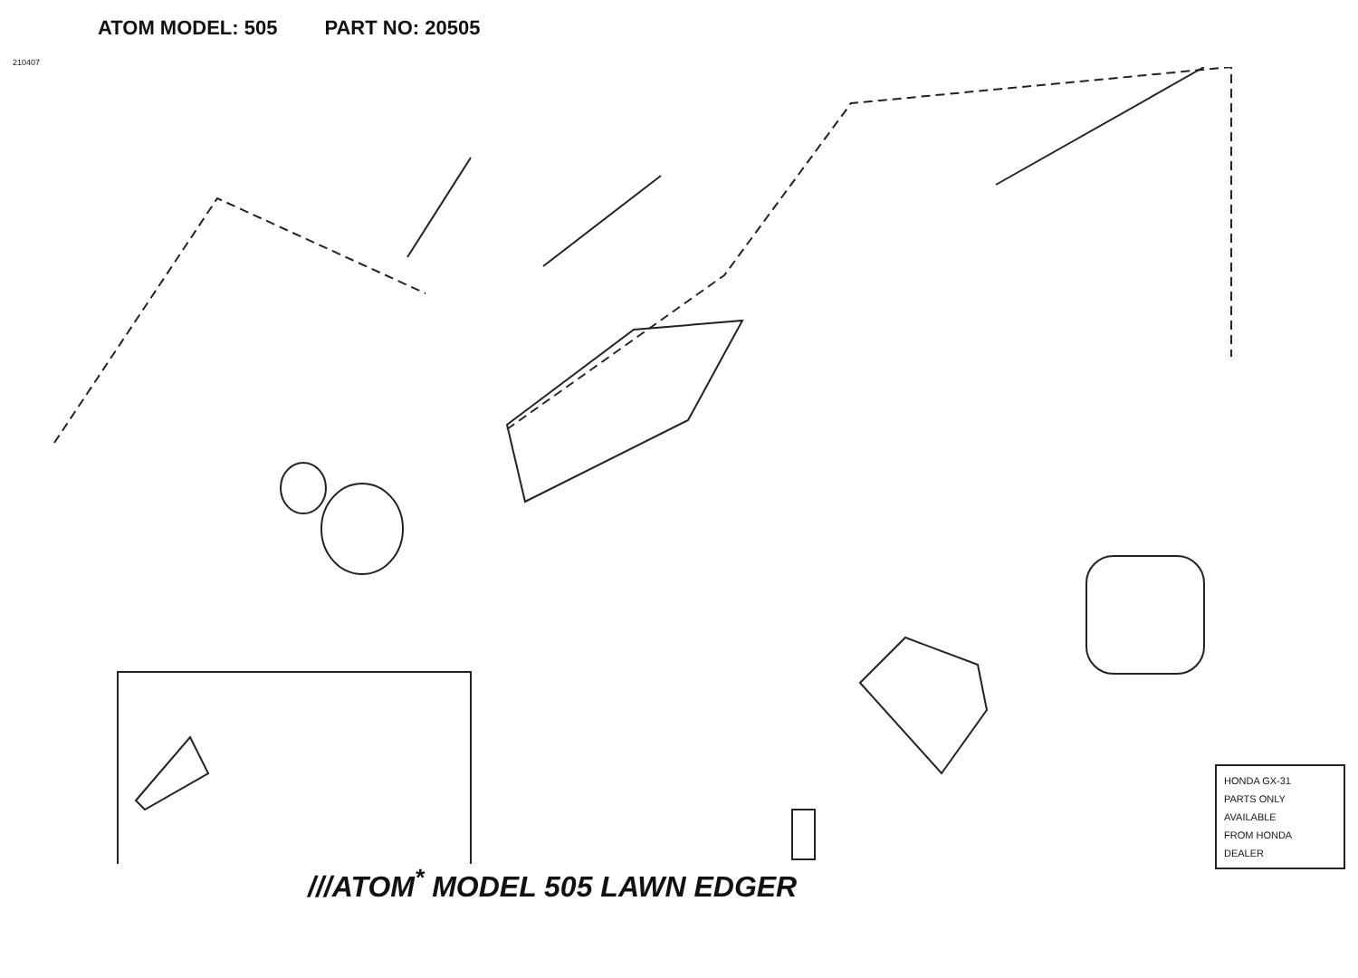ATOM MODEL: 505 PART NO: 20505
210407
HONDA GX-31
PARTS ONLY
AVAILABLE
FROM HONDA
DEALER
///ATOM<sup>*</sup> MODEL 505 LAWN EDGER